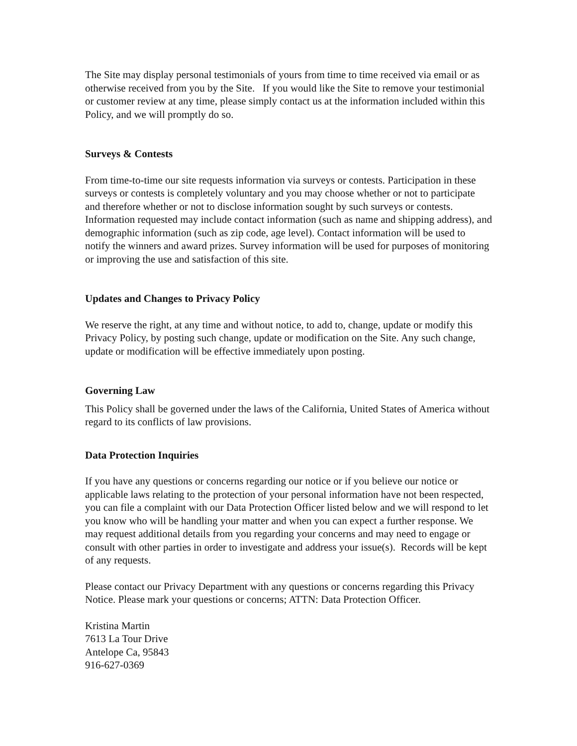The Site may display personal testimonials of yours from time to time received via email or as otherwise received from you by the Site. If you would like the Site to remove your testimonial or customer review at any time, please simply contact us at the information included within this Policy, and we will promptly do so.
Surveys & Contests
From time-to-time our site requests information via surveys or contests. Participation in these surveys or contests is completely voluntary and you may choose whether or not to participate and therefore whether or not to disclose information sought by such surveys or contests. Information requested may include contact information (such as name and shipping address), and demographic information (such as zip code, age level). Contact information will be used to notify the winners and award prizes. Survey information will be used for purposes of monitoring or improving the use and satisfaction of this site.
Updates and Changes to Privacy Policy
We reserve the right, at any time and without notice, to add to, change, update or modify this Privacy Policy, by posting such change, update or modification on the Site. Any such change, update or modification will be effective immediately upon posting.
Governing Law
This Policy shall be governed under the laws of the California, United States of America without regard to its conflicts of law provisions.
Data Protection Inquiries
If you have any questions or concerns regarding our notice or if you believe our notice or applicable laws relating to the protection of your personal information have not been respected, you can file a complaint with our Data Protection Officer listed below and we will respond to let you know who will be handling your matter and when you can expect a further response. We may request additional details from you regarding your concerns and may need to engage or consult with other parties in order to investigate and address your issue(s). Records will be kept of any requests.
Please contact our Privacy Department with any questions or concerns regarding this Privacy Notice. Please mark your questions or concerns; ATTN: Data Protection Officer.
Kristina Martin
7613 La Tour Drive
Antelope Ca, 95843
916-627-0369